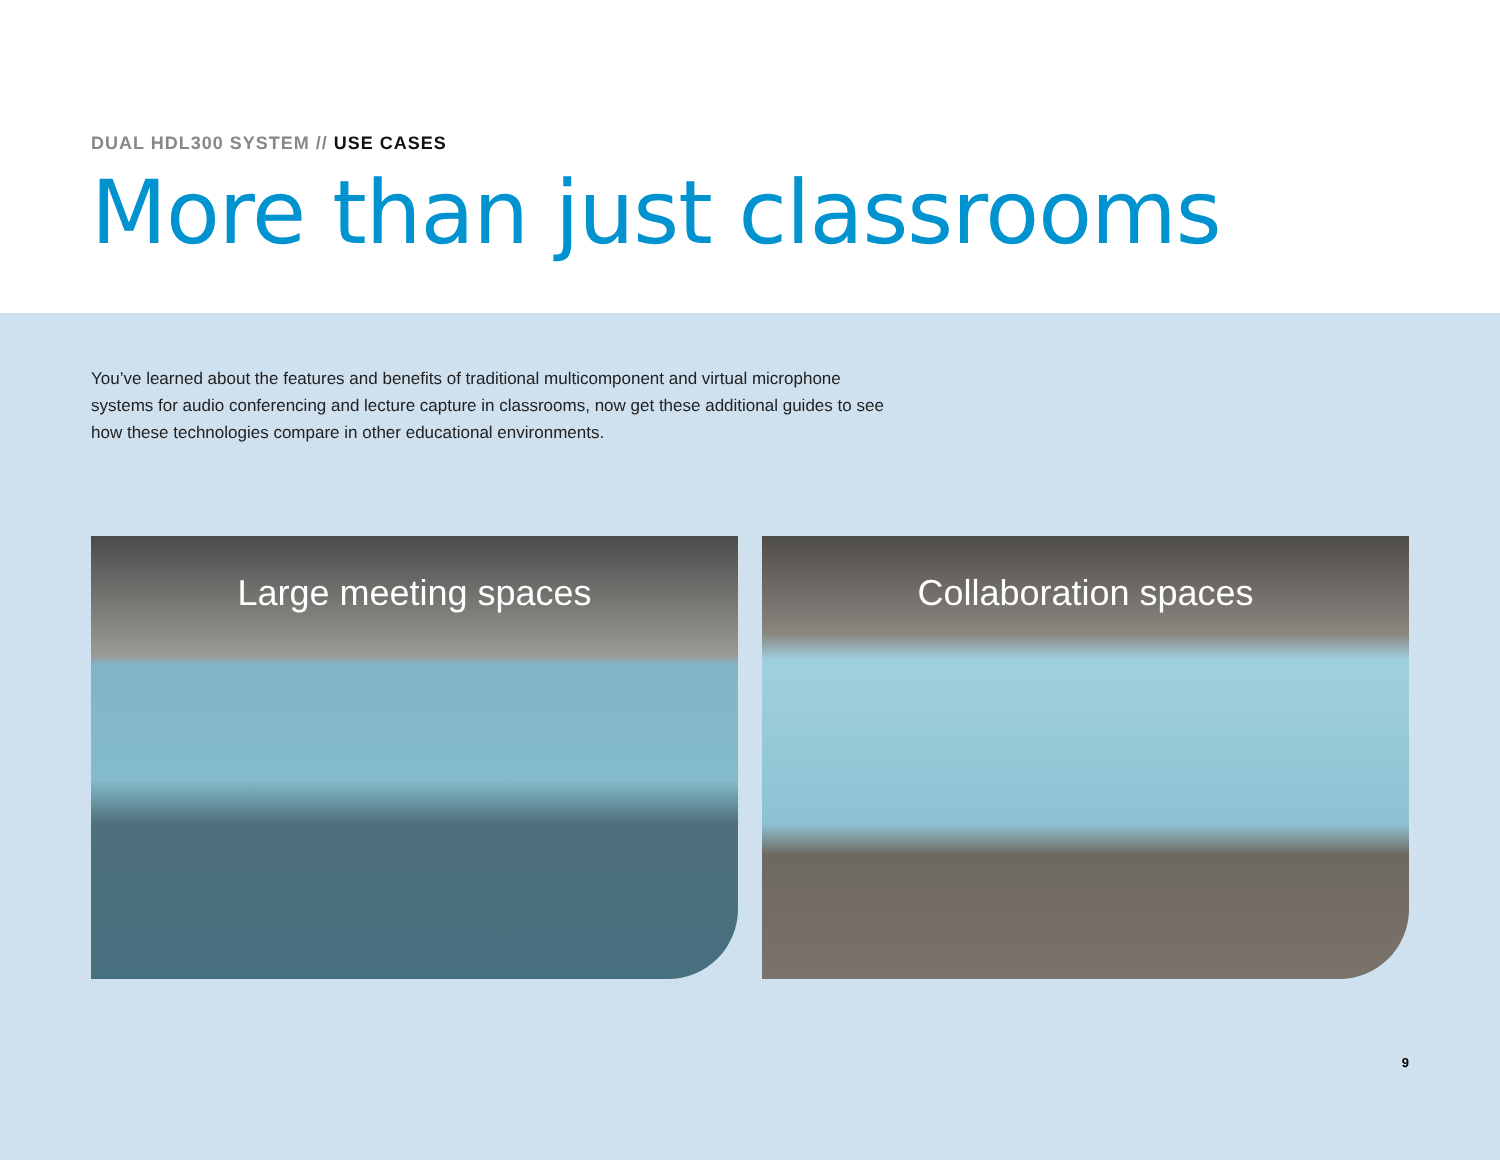DUAL HDL300 SYSTEM // USE CASES
More than just classrooms
You’ve learned about the features and benefits of traditional multicomponent and virtual microphone systems for audio conferencing and lecture capture in classrooms, now get these additional guides to see how these technologies compare in other educational environments.
Large meeting spaces Collaboration spaces
9